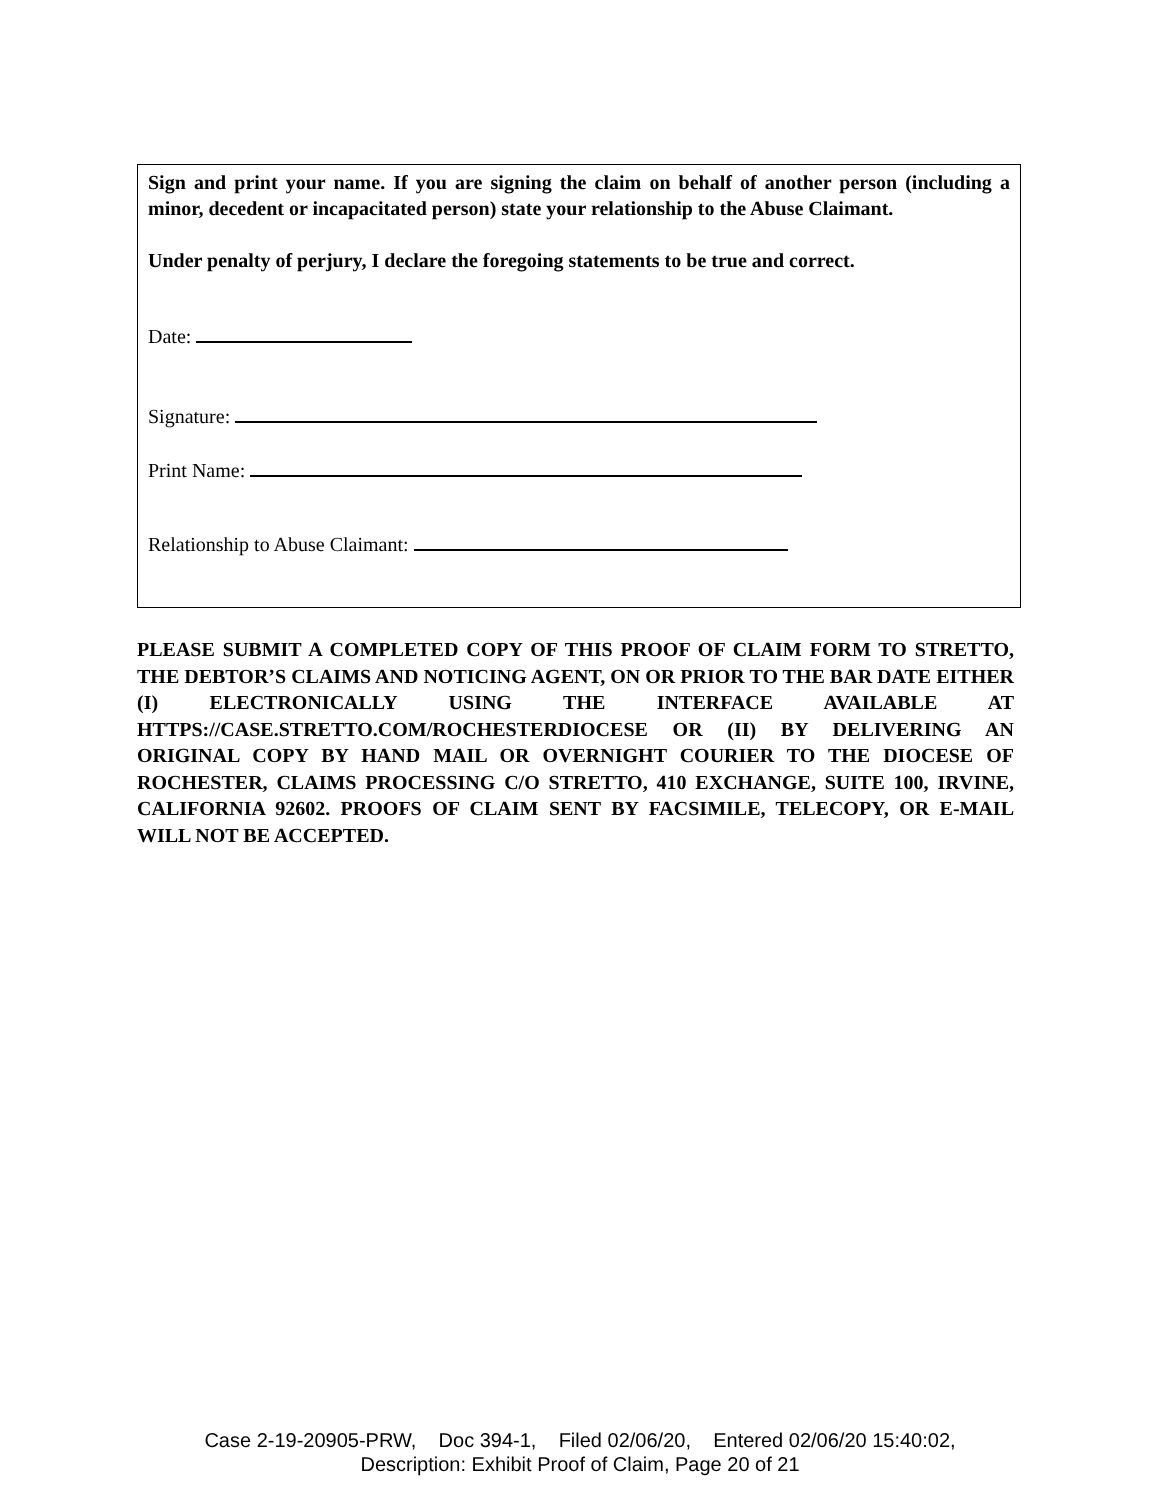Sign and print your name. If you are signing the claim on behalf of another person (including a minor, decedent or incapacitated person) state your relationship to the Abuse Claimant.
Under penalty of perjury, I declare the foregoing statements to be true and correct.
Date:
Signature:
Print Name:
Relationship to Abuse Claimant:
PLEASE SUBMIT A COMPLETED COPY OF THIS PROOF OF CLAIM FORM TO STRETTO, THE DEBTOR’S CLAIMS AND NOTICING AGENT, ON OR PRIOR TO THE BAR DATE EITHER (I) ELECTRONICALLY USING THE INTERFACE AVAILABLE AT HTTPS://CASE.STRETTO.COM/ROCHESTERDIOCESE OR (II) BY DELIVERING AN ORIGINAL COPY BY HAND MAIL OR OVERNIGHT COURIER TO THE DIOCESE OF ROCHESTER, CLAIMS PROCESSING C/O STRETTO, 410 EXCHANGE, SUITE 100, IRVINE, CALIFORNIA 92602. PROOFS OF CLAIM SENT BY FACSIMILE, TELECOPY, OR E-MAIL WILL NOT BE ACCEPTED.
Case 2-19-20905-PRW, Doc 394-1, Filed 02/06/20, Entered 02/06/20 15:40:02,
Description: Exhibit Proof of Claim, Page 20 of 21